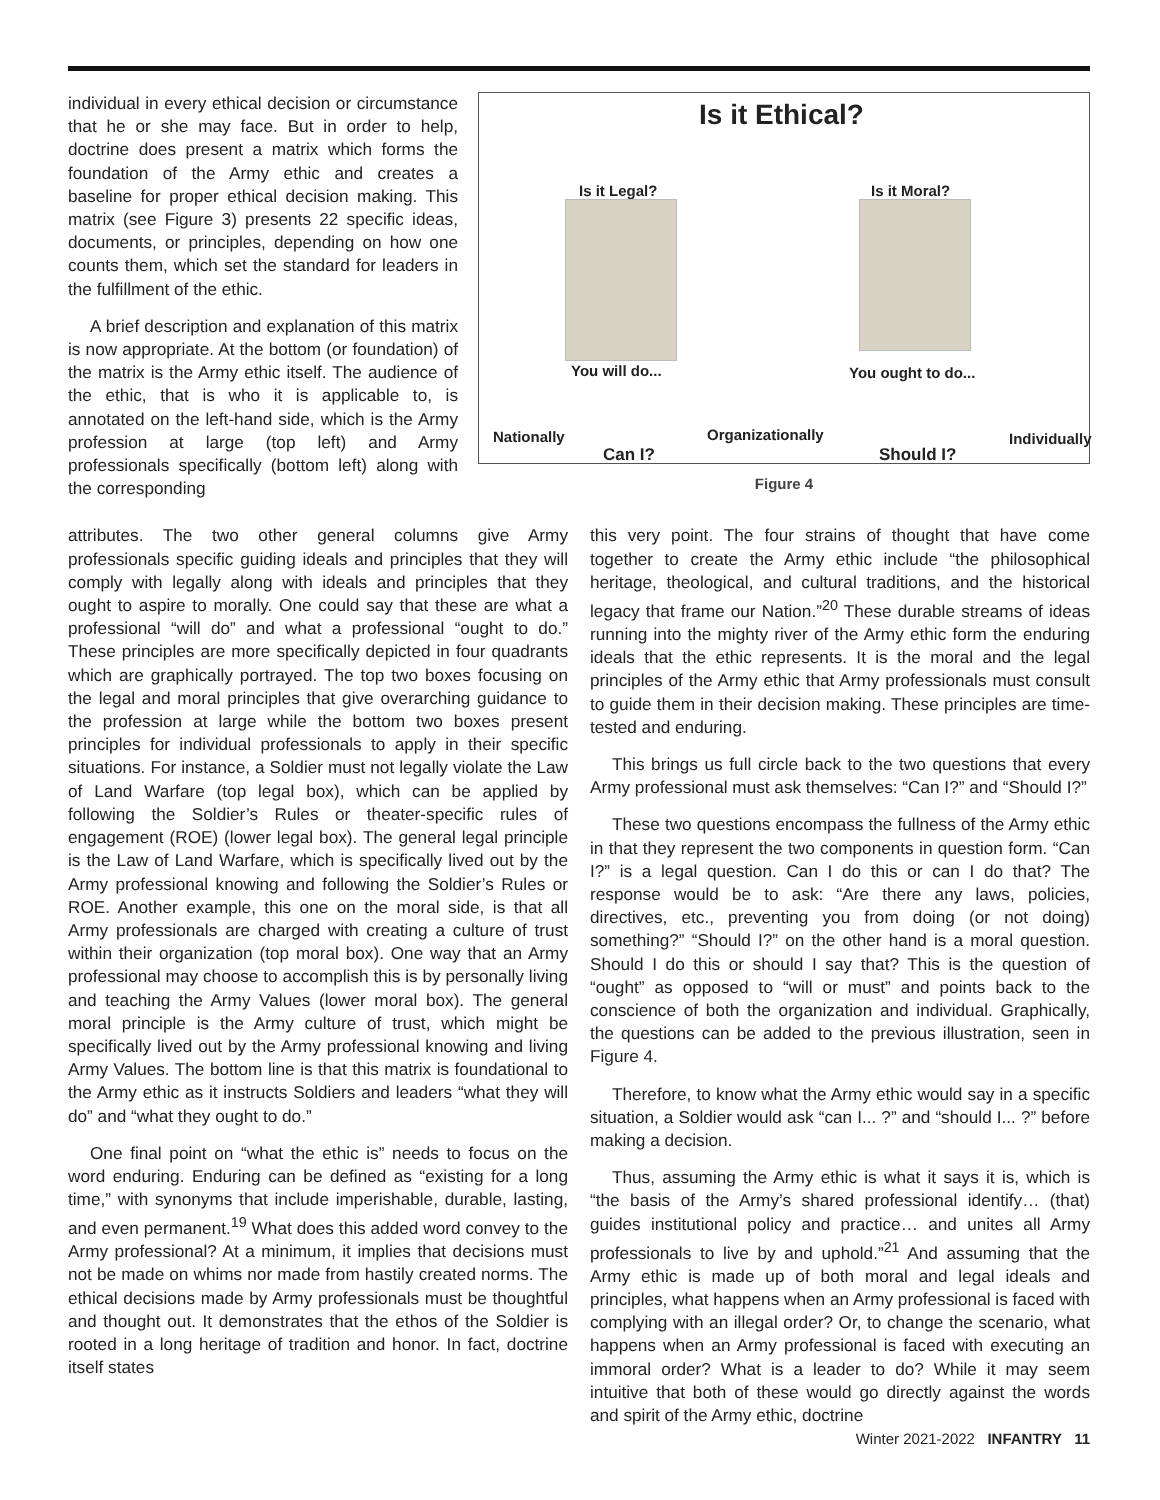individual in every ethical decision or circumstance that he or she may face. But in order to help, doctrine does present a matrix which forms the foundation of the Army ethic and creates a baseline for proper ethical decision making. This matrix (see Figure 3) presents 22 specific ideas, documents, or principles, depending on how one counts them, which set the standard for leaders in the fulfillment of the ethic.
A brief description and explanation of this matrix is now appropriate. At the bottom (or foundation) of the matrix is the Army ethic itself. The audience of the ethic, that is who it is applicable to, is annotated on the left-hand side, which is the Army profession at large (top left) and Army professionals specifically (bottom left) along with the corresponding
Is it Ethical?
Is it Legal? Is it Moral?
You will do... You ought to do...
Nationally Organizationally Individually
Can I? Should I?
Figure 4
attributes. The two other general columns give Army professionals specific guiding ideals and principles that they will comply with legally along with ideals and principles that they ought to aspire to morally. One could say that these are what a professional “will do” and what a professional “ought to do.” These principles are more specifically depicted in four quadrants which are graphically portrayed. The top two boxes focusing on the legal and moral principles that give overarching guidance to the profession at large while the bottom two boxes present principles for individual professionals to apply in their specific situations. For instance, a Soldier must not legally violate the Law of Land Warfare (top legal box), which can be applied by following the Soldier’s Rules or theater-specific rules of engagement (ROE) (lower legal box). The general legal principle is the Law of Land Warfare, which is specifically lived out by the Army professional knowing and following the Soldier’s Rules or ROE. Another example, this one on the moral side, is that all Army professionals are charged with creating a culture of trust within their organization (top moral box). One way that an Army professional may choose to accomplish this is by personally living and teaching the Army Values (lower moral box). The general moral principle is the Army culture of trust, which might be specifically lived out by the Army professional knowing and living Army Values. The bottom line is that this matrix is foundational to the Army ethic as it instructs Soldiers and leaders “what they will do” and “what they ought to do.”
One final point on “what the ethic is” needs to focus on the word enduring. Enduring can be defined as “existing for a long time,” with synonyms that include imperishable, durable, lasting, and even permanent.<sup>19</sup> What does this added word convey to the Army professional? At a minimum, it implies that decisions must not be made on whims nor made from hastily created norms. The ethical decisions made by Army professionals must be thoughtful and thought out. It demonstrates that the ethos of the Soldier is rooted in a long heritage of tradition and honor. In fact, doctrine itself states
this very point. The four strains of thought that have come together to create the Army ethic include “the philosophical heritage, theological, and cultural traditions, and the historical legacy that frame our Nation.”<sup>20</sup> These durable streams of ideas running into the mighty river of the Army ethic form the enduring ideals that the ethic represents. It is the moral and the legal principles of the Army ethic that Army professionals must consult to guide them in their decision making. These principles are time-tested and enduring.
This brings us full circle back to the two questions that every Army professional must ask themselves: “Can I?” and “Should I?”
These two questions encompass the fullness of the Army ethic in that they represent the two components in question form. “Can I?” is a legal question. Can I do this or can I do that? The response would be to ask: “Are there any laws, policies, directives, etc., preventing you from doing (or not doing) something?” “Should I?” on the other hand is a moral question. Should I do this or should I say that? This is the question of “ought” as opposed to “will or must” and points back to the conscience of both the organization and individual. Graphically, the questions can be added to the previous illustration, seen in Figure 4.
Therefore, to know what the Army ethic would say in a specific situation, a Soldier would ask “can I... ?” and “should I... ?” before making a decision.
Thus, assuming the Army ethic is what it says it is, which is “the basis of the Army’s shared professional identify… (that) guides institutional policy and practice… and unites all Army professionals to live by and uphold.”<sup>21</sup> And assuming that the Army ethic is made up of both moral and legal ideals and principles, what happens when an Army professional is faced with complying with an illegal order? Or, to change the scenario, what happens when an Army professional is faced with executing an immoral order? What is a leader to do? While it may seem intuitive that both of these would go directly against the words and spirit of the Army ethic, doctrine
Winter 2021-2022 INFANTRY 11